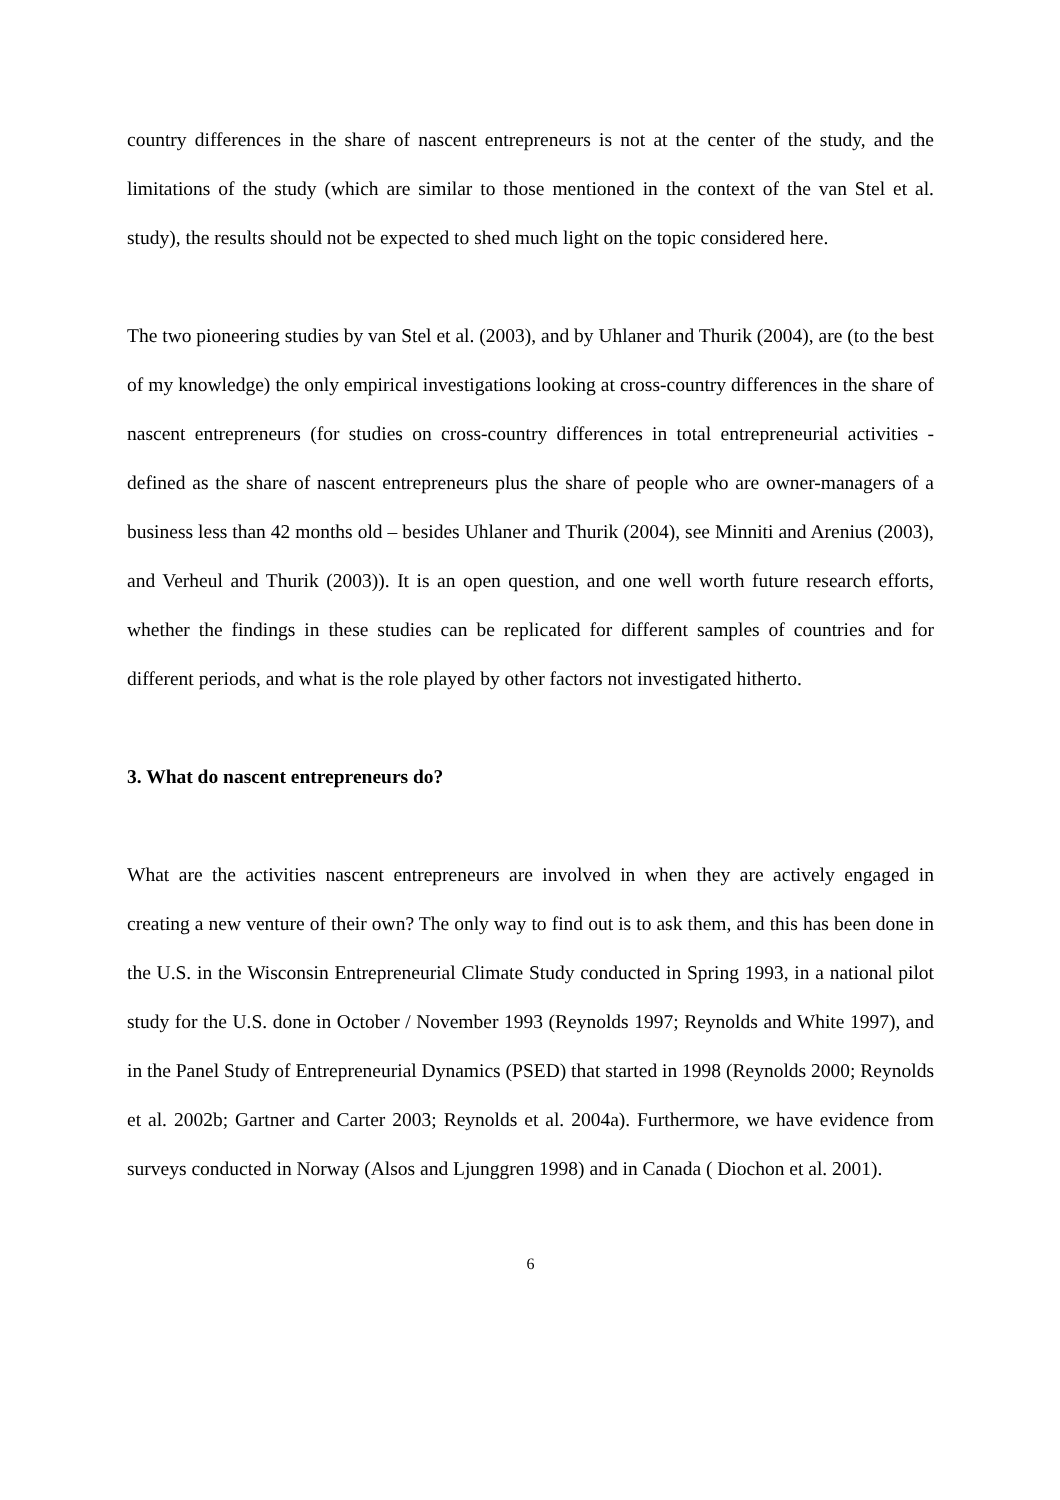country differences in the share of nascent entrepreneurs is not at the center of the study, and the limitations of the study (which are similar to those mentioned in the context of the van Stel et al. study), the results should not be expected to shed much light on the topic considered here.
The two pioneering studies by van Stel et al. (2003), and by Uhlaner and Thurik (2004), are (to the best of my knowledge) the only empirical investigations looking at cross-country differences in the share of nascent entrepreneurs (for studies on cross-country differences in total entrepreneurial activities - defined as the share of nascent entrepreneurs plus the share of people who are owner-managers of a business less than 42 months old – besides Uhlaner and Thurik (2004), see Minniti and Arenius (2003), and Verheul and Thurik (2003)). It is an open question, and one well worth future research efforts, whether the findings in these studies can be replicated for different samples of countries and for different periods, and what is the role played by other factors not investigated hitherto.
3. What do nascent entrepreneurs do?
What are the activities nascent entrepreneurs are involved in when they are actively engaged in creating a new venture of their own? The only way to find out is to ask them, and this has been done in the U.S. in the Wisconsin Entrepreneurial Climate Study conducted in Spring 1993, in a national pilot study for the U.S. done in October / November 1993 (Reynolds 1997; Reynolds and White 1997), and in the Panel Study of Entrepreneurial Dynamics (PSED) that started in 1998 (Reynolds 2000; Reynolds et al. 2002b; Gartner and Carter 2003; Reynolds et al. 2004a). Furthermore, we have evidence from surveys conducted in Norway (Alsos and Ljunggren 1998) and in Canada ( Diochon et al. 2001).
6